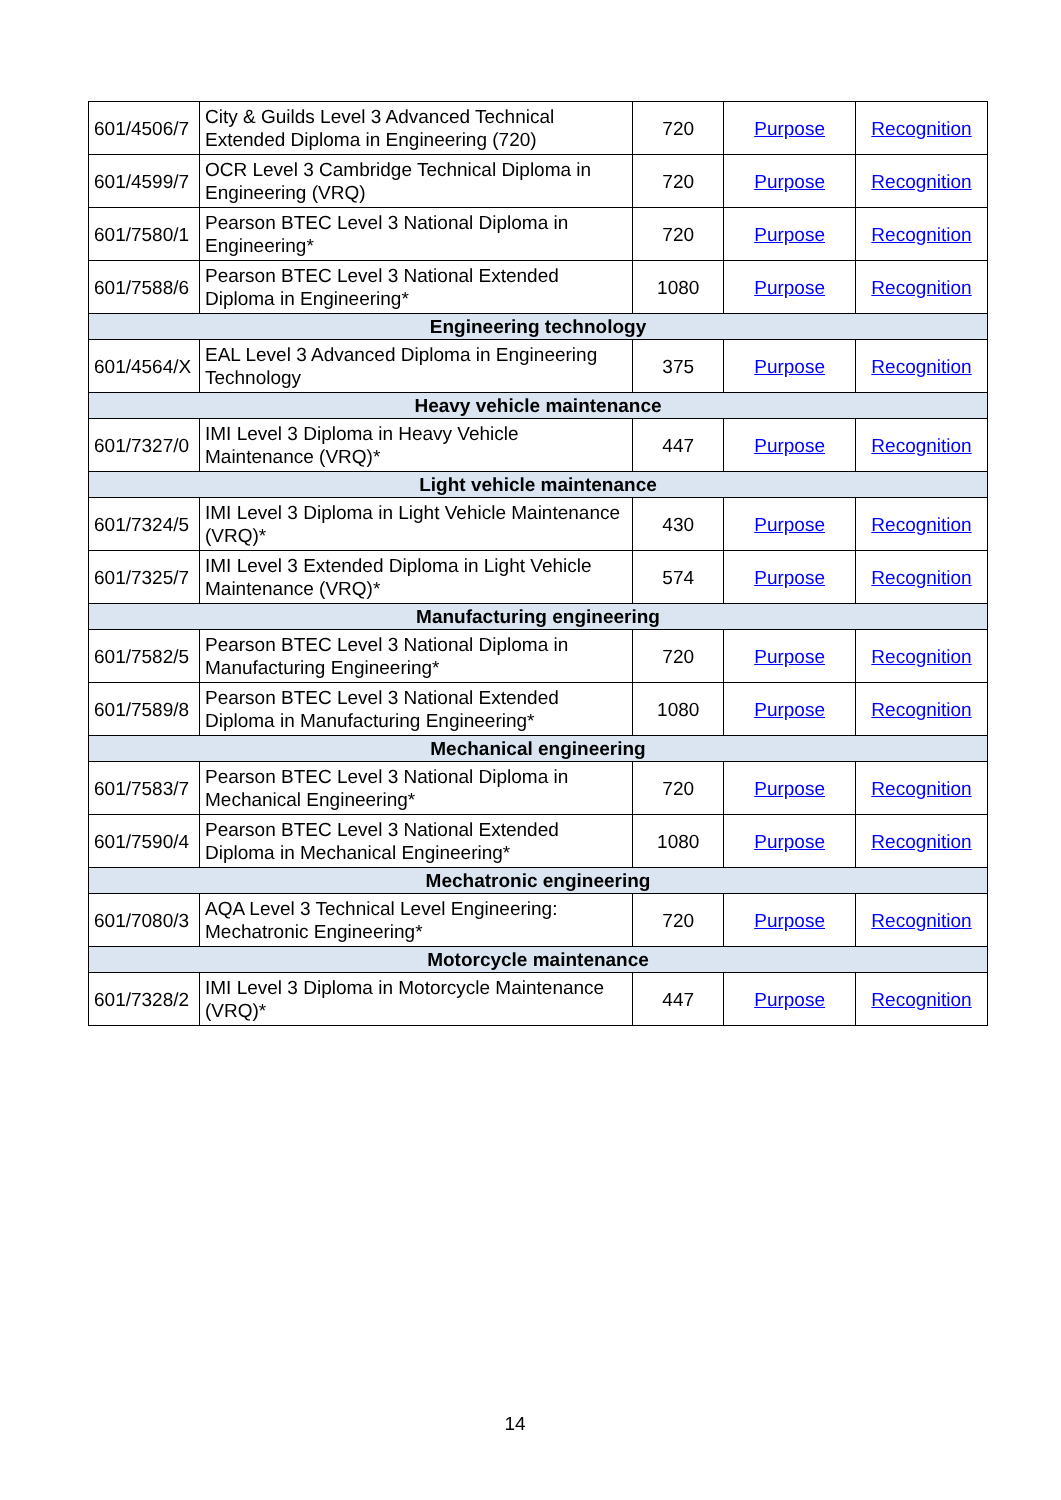| 601/4506/7 | City & Guilds Level 3 Advanced Technical Extended Diploma in Engineering (720) | 720 | Purpose | Recognition |
| 601/4599/7 | OCR Level 3 Cambridge Technical Diploma in Engineering (VRQ) | 720 | Purpose | Recognition |
| 601/7580/1 | Pearson BTEC Level 3 National Diploma in Engineering* | 720 | Purpose | Recognition |
| 601/7588/6 | Pearson BTEC Level 3 National Extended Diploma in Engineering* | 1080 | Purpose | Recognition |
| Engineering technology | | | | |
| 601/4564/X | EAL Level 3 Advanced Diploma in Engineering Technology | 375 | Purpose | Recognition |
| Heavy vehicle maintenance | | | | |
| 601/7327/0 | IMI Level 3 Diploma in Heavy Vehicle Maintenance (VRQ)* | 447 | Purpose | Recognition |
| Light vehicle maintenance | | | | |
| 601/7324/5 | IMI Level 3 Diploma in Light Vehicle Maintenance (VRQ)* | 430 | Purpose | Recognition |
| 601/7325/7 | IMI Level 3 Extended Diploma in Light Vehicle Maintenance (VRQ)* | 574 | Purpose | Recognition |
| Manufacturing engineering | | | | |
| 601/7582/5 | Pearson BTEC Level 3 National Diploma in Manufacturing Engineering* | 720 | Purpose | Recognition |
| 601/7589/8 | Pearson BTEC Level 3 National Extended Diploma in Manufacturing Engineering* | 1080 | Purpose | Recognition |
| Mechanical engineering | | | | |
| 601/7583/7 | Pearson BTEC Level 3 National Diploma in Mechanical Engineering* | 720 | Purpose | Recognition |
| 601/7590/4 | Pearson BTEC Level 3 National Extended Diploma in Mechanical Engineering* | 1080 | Purpose | Recognition |
| Mechatronic engineering | | | | |
| 601/7080/3 | AQA Level 3 Technical Level Engineering: Mechatronic Engineering* | 720 | Purpose | Recognition |
| Motorcycle maintenance | | | | |
| 601/7328/2 | IMI Level 3 Diploma in Motorcycle Maintenance (VRQ)* | 447 | Purpose | Recognition |
14